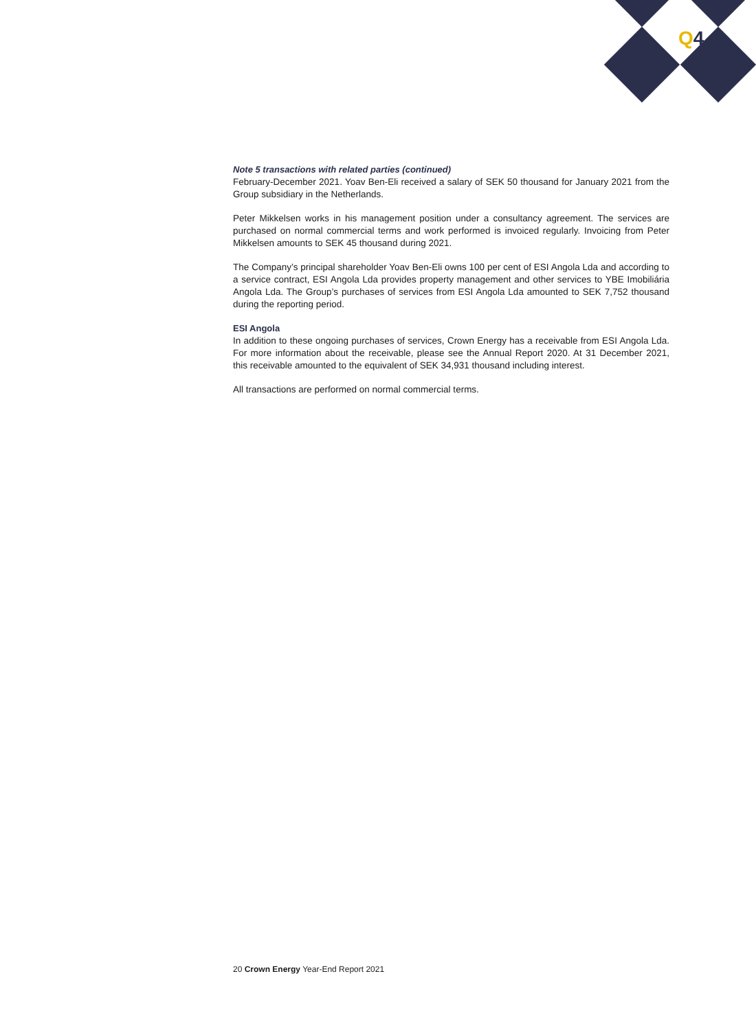Q4
Note 5 transactions with related parties (continued)
February-December 2021. Yoav Ben-Eli received a salary of SEK 50 thousand for January 2021 from the Group subsidiary in the Netherlands.
Peter Mikkelsen works in his management position under a consultancy agreement. The services are purchased on normal commercial terms and work performed is invoiced regularly. Invoicing from Peter Mikkelsen amounts to SEK 45 thousand during 2021.
The Company’s principal shareholder Yoav Ben-Eli owns 100 per cent of ESI Angola Lda and according to a service contract, ESI Angola Lda provides property management and other services to YBE Imobiliária Angola Lda. The Group’s purchases of services from ESI Angola Lda amounted to SEK 7,752 thousand during the reporting period.
ESI Angola
In addition to these ongoing purchases of services, Crown Energy has a receivable from ESI Angola Lda. For more information about the receivable, please see the Annual Report 2020. At 31 December 2021, this receivable amounted to the equivalent of SEK 34,931 thousand including interest.
All transactions are performed on normal commercial terms.
20 Crown Energy Year-End Report 2021